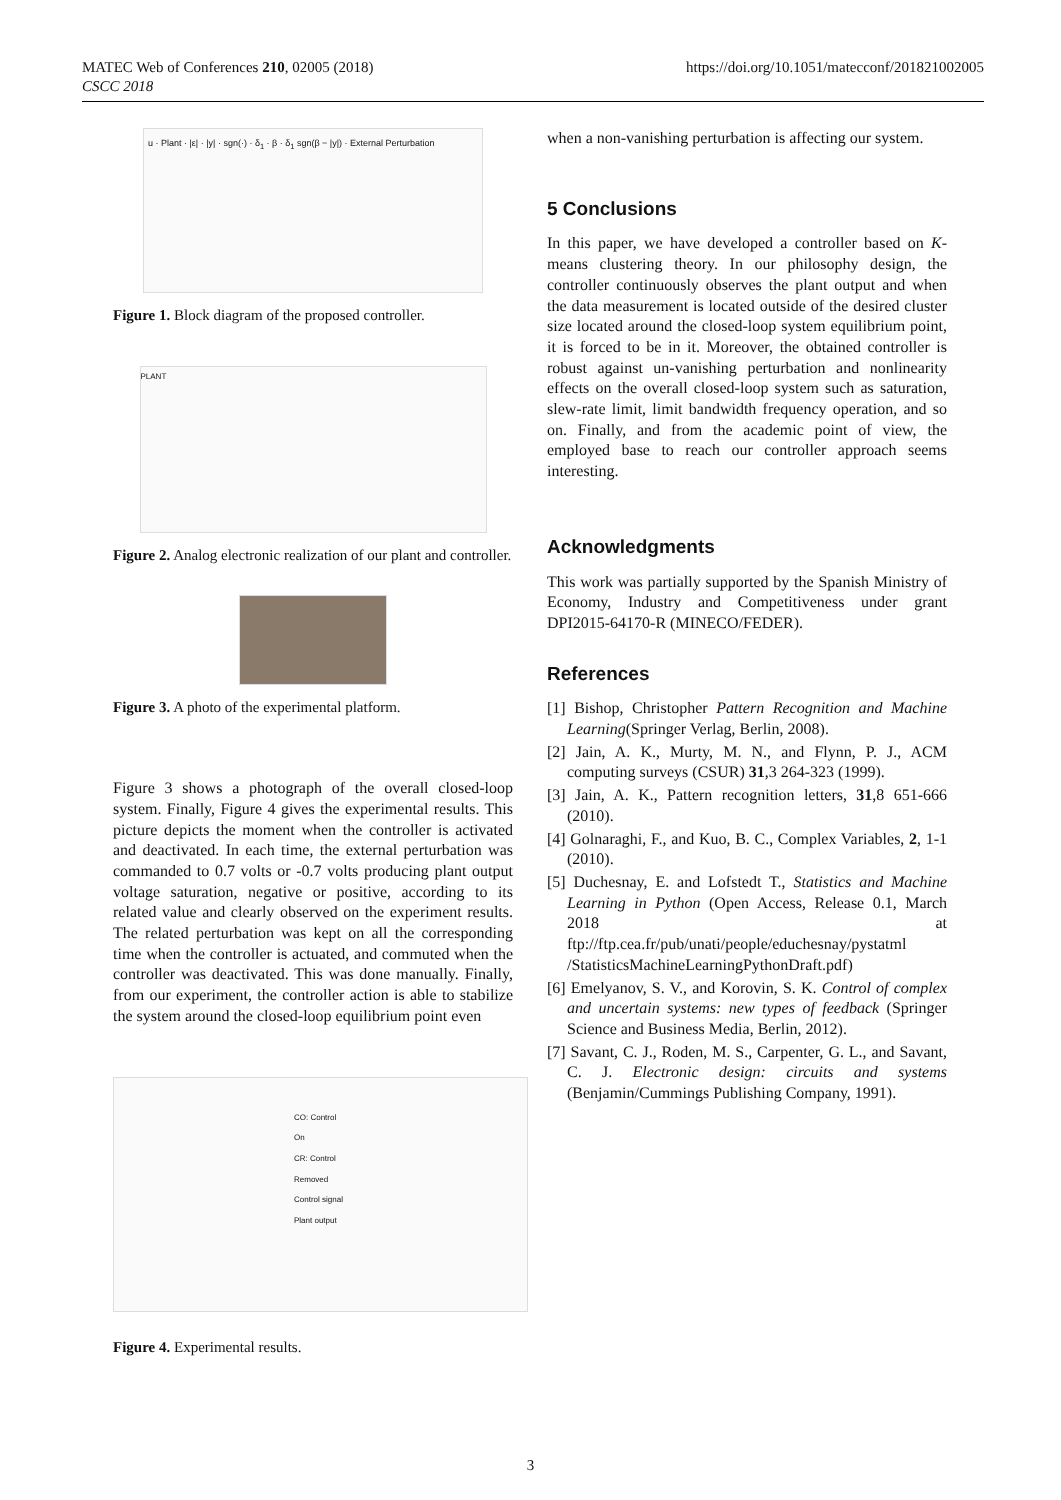MATEC Web of Conferences 210, 02005 (2018)
CSCC 2018
https://doi.org/10.1051/matecconf/201821002005
u · Plant · |ε| · |y| · sgn(·) · δ<sub>1</sub> · β · δ<sub>1</sub> sgn(β − |y|) · External Perturbation
Figure 1. Block diagram of the proposed controller.
PLANT
Figure 2. Analog electronic realization of our plant and controller.
Figure 3. A photo of the experimental platform.
Figure 3 shows a photograph of the overall closed-loop system. Finally, Figure 4 gives the experimental results. This picture depicts the moment when the controller is activated and deactivated. In each time, the external perturbation was commanded to 0.7 volts or -0.7 volts producing plant output voltage saturation, negative or positive, according to its related value and clearly observed on the experiment results. The related perturbation was kept on all the corresponding time when the controller is actuated, and commuted when the controller was deactivated. This was done manually. Finally, from our experiment, the controller action is able to stabilize the system around the closed-loop equilibrium point even
CO: Control On
CR: Control Removed
Control signal
Plant output
Figure 4. Experimental results.
when a non-vanishing perturbation is affecting our system.
5 Conclusions
In this paper, we have developed a controller based on K-means clustering theory. In our philosophy design, the controller continuously observes the plant output and when the data measurement is located outside of the desired cluster size located around the closed-loop system equilibrium point, it is forced to be in it. Moreover, the obtained controller is robust against un-vanishing perturbation and nonlinearity effects on the overall closed-loop system such as saturation, slew-rate limit, limit bandwidth frequency operation, and so on. Finally, and from the academic point of view, the employed base to reach our controller approach seems interesting.
Acknowledgments
This work was partially supported by the Spanish Ministry of Economy, Industry and Competitiveness under grant DPI2015-64170-R (MINECO/FEDER).
References
[1] Bishop, Christopher Pattern Recognition and Machine Learning(Springer Verlag, Berlin, 2008).
[2] Jain, A. K., Murty, M. N., and Flynn, P. J., ACM computing surveys (CSUR) 31,3 264-323 (1999).
[3] Jain, A. K., Pattern recognition letters, 31,8 651-666 (2010).
[4] Golnaraghi, F., and Kuo, B. C., Complex Variables, 2, 1-1 (2010).
[5] Duchesnay, E. and Lofstedt T., Statistics and Machine Learning in Python (Open Access, Release 0.1, March 2018 at ftp://ftp.cea.fr/pub/unati/people/educhesnay/pystatml /StatisticsMachineLearningPythonDraft.pdf)
[6] Emelyanov, S. V., and Korovin, S. K. Control of complex and uncertain systems: new types of feedback (Springer Science and Business Media, Berlin, 2012).
[7] Savant, C. J., Roden, M. S., Carpenter, G. L., and Savant, C. J. Electronic design: circuits and systems (Benjamin/Cummings Publishing Company, 1991).
3